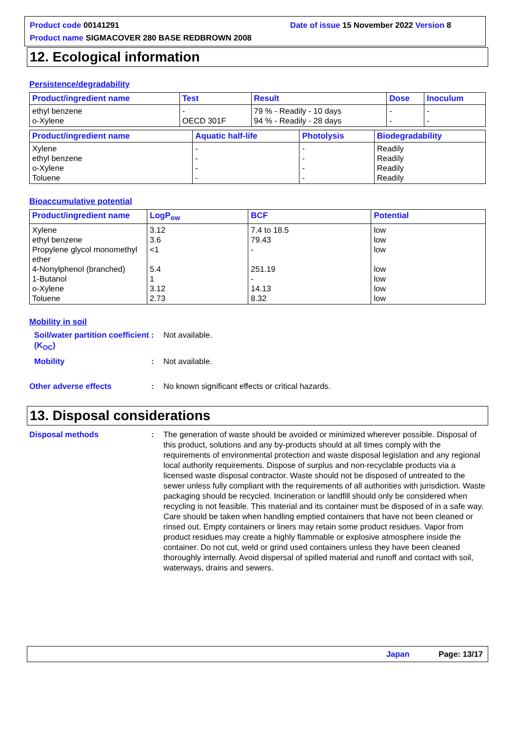Product code 00141291 Date of issue 15 November 2022 Version 8
Product name SIGMACOVER 280 BASE REDBROWN 2008
12. Ecological information
Persistence/degradability
| Product/ingredient name | Test | Result | Dose | Inoculum |
| --- | --- | --- | --- | --- |
| ethyl benzene o-Xylene | - OECD 301F | 79 % - Readily - 10 days 94 % - Readily - 28 days | - - | - - |
| Product/ingredient name | Aquatic half-life | Photolysis | Biodegradability |
| --- | --- | --- | --- |
| Xylene ethyl benzene o-Xylene Toluene | - - - - | - - - - | Readily Readily Readily Readily |
Bioaccumulative potential
| Product/ingredient name | LogP<sub>ow</sub> | BCF | Potential |
| --- | --- | --- | --- |
| Xylene ethyl benzene Propylene glycol monomethyl ether 4-Nonylphenol (branched) 1-Butanol o-Xylene Toluene | 3.12 3.6 <1 5.4 1 3.12 2.73 | 7.4 to 18.5 79.43 - 251.19 - 14.13 8.32 | low low low low low low low |
Mobility in soil
Soil/water partition coefficient (K<sub>OC</sub>): Not available.
Mobility: Not available.
Other adverse effects: No known significant effects or critical hazards.
13. Disposal considerations
Disposal methods: The generation of waste should be avoided or minimized wherever possible. Disposal of this product, solutions and any by-products should at all times comply with the requirements of environmental protection and waste disposal legislation and any regional local authority requirements. Dispose of surplus and non-recyclable products via a licensed waste disposal contractor. Waste should not be disposed of untreated to the sewer unless fully compliant with the requirements of all authorities with jurisdiction. Waste packaging should be recycled. Incineration or landfill should only be considered when recycling is not feasible. This material and its container must be disposed of in a safe way. Care should be taken when handling emptied containers that have not been cleaned or rinsed out. Empty containers or liners may retain some product residues. Vapor from product residues may create a highly flammable or explosive atmosphere inside the container. Do not cut, weld or grind used containers unless they have been cleaned thoroughly internally. Avoid dispersal of spilled material and runoff and contact with soil, waterways, drains and sewers.
Japan Page: 13/17